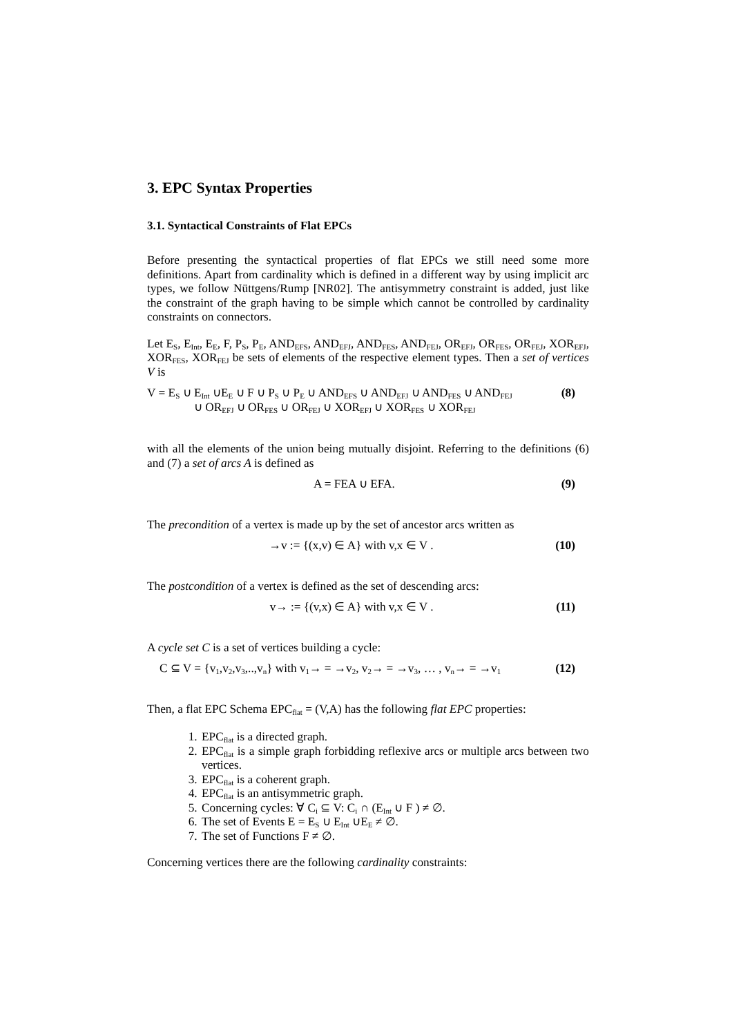3. EPC Syntax Properties
3.1. Syntactical Constraints of Flat EPCs
Before presenting the syntactical properties of flat EPCs we still need some more definitions. Apart from cardinality which is defined in a different way by using implicit arc types, we follow Nüttgens/Rump [NR02]. The antisymmetry constraint is added, just like the constraint of the graph having to be simple which cannot be controlled by cardinality constraints on connectors.
Let E<sub>S</sub>, E<sub>Int</sub>, E<sub>E</sub>, F, P<sub>S</sub>, P<sub>E</sub>, AND<sub>EFS</sub>, AND<sub>EFJ</sub>, AND<sub>FES</sub>, AND<sub>FEJ</sub>, OR<sub>EFJ</sub>, OR<sub>FES</sub>, OR<sub>FEJ</sub>, XOR<sub>EFJ</sub>, XOR<sub>FES</sub>, XOR<sub>FEJ</sub> be sets of elements of the respective element types. Then a set of vertices V is
V = E<sub>S</sub> ∪ E<sub>Int</sub> ∪E<sub>E</sub> ∪ F ∪ P<sub>S</sub> ∪ P<sub>E</sub> ∪ AND<sub>EFS</sub> ∪ AND<sub>EFJ</sub> ∪ AND<sub>FES</sub> ∪ AND<sub>FEJ</sub>
∪ OR<sub>EFJ</sub> ∪ OR<sub>FES</sub> ∪ OR<sub>FEJ</sub> ∪ XOR<sub>EFJ</sub> ∪ XOR<sub>FES</sub> ∪ XOR<sub>FEJ</sub>
(8)
with all the elements of the union being mutually disjoint. Referring to the definitions (6) and (7) a set of arcs A is defined as
A = FEA ∪ EFA. (9)
The precondition of a vertex is made up by the set of ancestor arcs written as
→v := {(x,v) ∈ A} with v,x ∈ V .
(10)
The postcondition of a vertex is defined as the set of descending arcs:
v→ := {(v,x) ∈ A} with v,x ∈ V .
(11)
A cycle set C is a set of vertices building a cycle:
C ⊆ V = {v<sub>1</sub>,v<sub>2</sub>,v<sub>3</sub>,..,v<sub>n</sub>} with v<sub>1</sub>→ = →v<sub>2</sub>, v<sub>2</sub>→ = →v<sub>3</sub>, … , v<sub>n</sub>→ = →v<sub>1</sub>
(12)
Then, a flat EPC Schema EPC<sub>flat</sub> = (V,A) has the following flat EPC properties:
1. EPC<sub>flat</sub> is a directed graph.
2. EPC<sub>flat</sub> is a simple graph forbidding reflexive arcs or multiple arcs between two vertices.
3. EPC<sub>flat</sub> is a coherent graph.
4. EPC<sub>flat</sub> is an antisymmetric graph.
5. Concerning cycles: ∀ C<sub>i</sub> ⊆ V: C<sub>i</sub> ∩ (E<sub>Int</sub> ∪ F ) ≠ ∅.
6. The set of Events E = E<sub>S</sub> ∪ E<sub>Int</sub> ∪E<sub>E</sub> ≠ ∅.
7. The set of Functions F ≠ ∅.
Concerning vertices there are the following cardinality constraints: